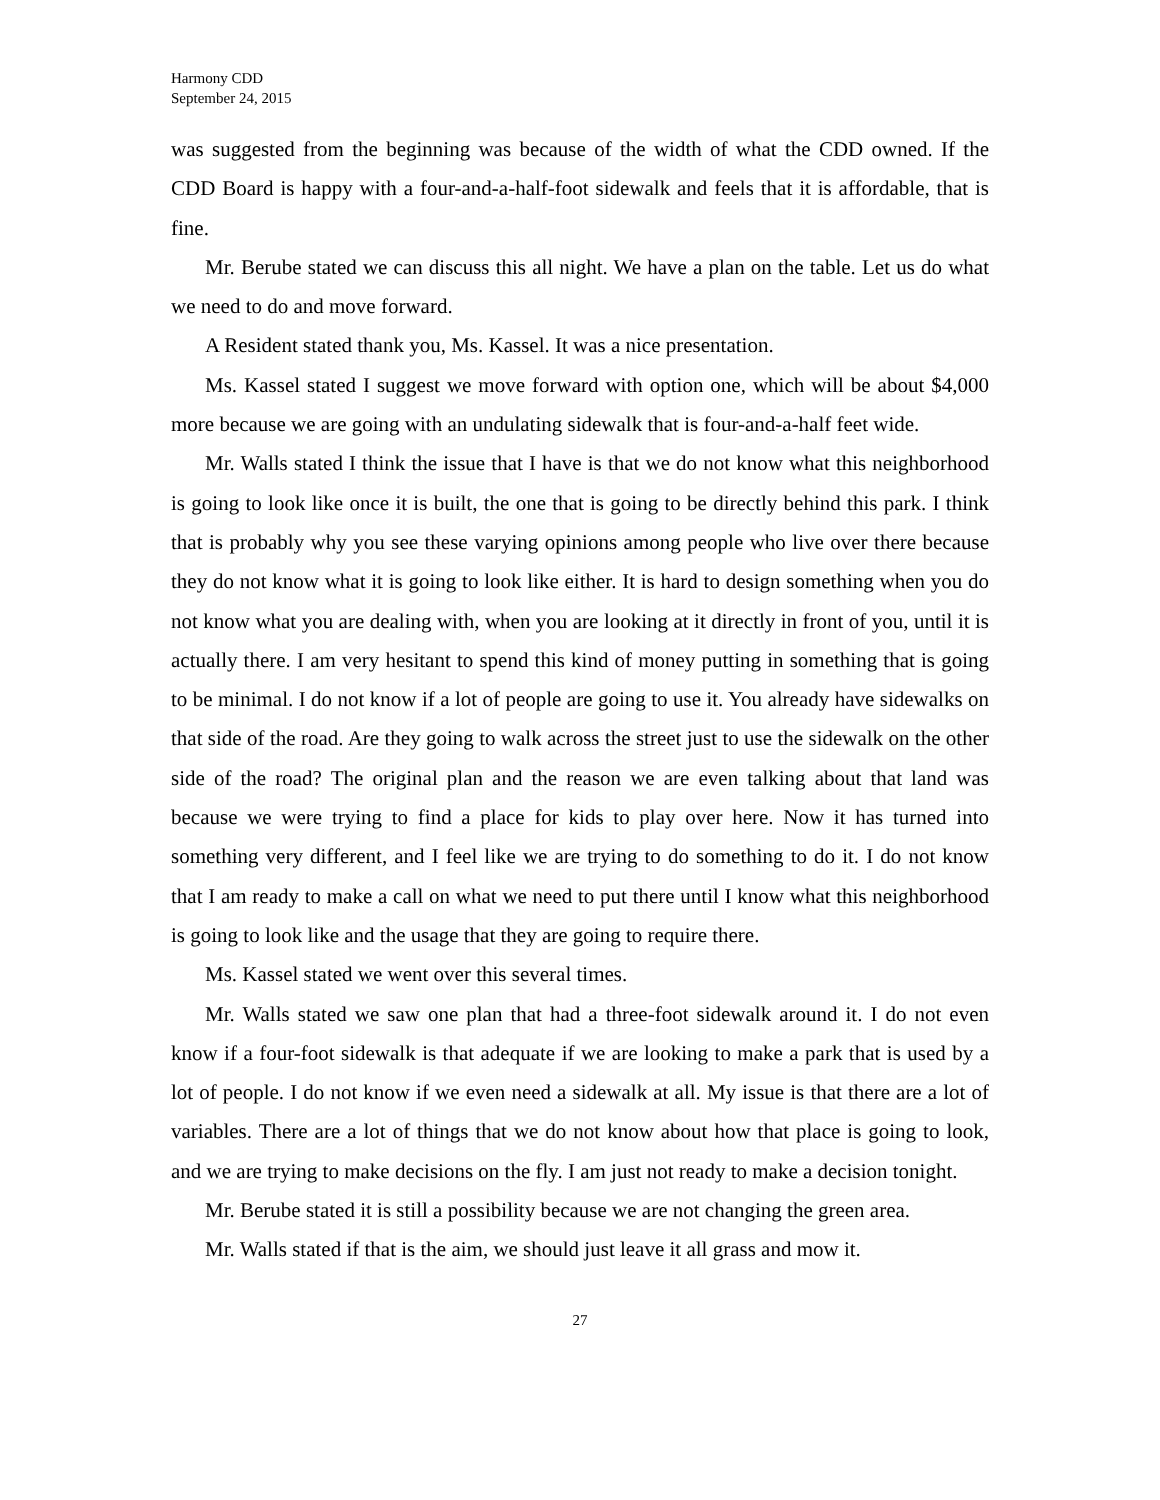Harmony CDD
September 24, 2015
was suggested from the beginning was because of the width of what the CDD owned. If the CDD Board is happy with a four-and-a-half-foot sidewalk and feels that it is affordable, that is fine.
Mr. Berube stated we can discuss this all night. We have a plan on the table. Let us do what we need to do and move forward.
A Resident stated thank you, Ms. Kassel. It was a nice presentation.
Ms. Kassel stated I suggest we move forward with option one, which will be about $4,000 more because we are going with an undulating sidewalk that is four-and-a-half feet wide.
Mr. Walls stated I think the issue that I have is that we do not know what this neighborhood is going to look like once it is built, the one that is going to be directly behind this park. I think that is probably why you see these varying opinions among people who live over there because they do not know what it is going to look like either. It is hard to design something when you do not know what you are dealing with, when you are looking at it directly in front of you, until it is actually there. I am very hesitant to spend this kind of money putting in something that is going to be minimal. I do not know if a lot of people are going to use it. You already have sidewalks on that side of the road. Are they going to walk across the street just to use the sidewalk on the other side of the road? The original plan and the reason we are even talking about that land was because we were trying to find a place for kids to play over here. Now it has turned into something very different, and I feel like we are trying to do something to do it. I do not know that I am ready to make a call on what we need to put there until I know what this neighborhood is going to look like and the usage that they are going to require there.
Ms. Kassel stated we went over this several times.
Mr. Walls stated we saw one plan that had a three-foot sidewalk around it. I do not even know if a four-foot sidewalk is that adequate if we are looking to make a park that is used by a lot of people. I do not know if we even need a sidewalk at all. My issue is that there are a lot of variables. There are a lot of things that we do not know about how that place is going to look, and we are trying to make decisions on the fly. I am just not ready to make a decision tonight.
Mr. Berube stated it is still a possibility because we are not changing the green area.
Mr. Walls stated if that is the aim, we should just leave it all grass and mow it.
27